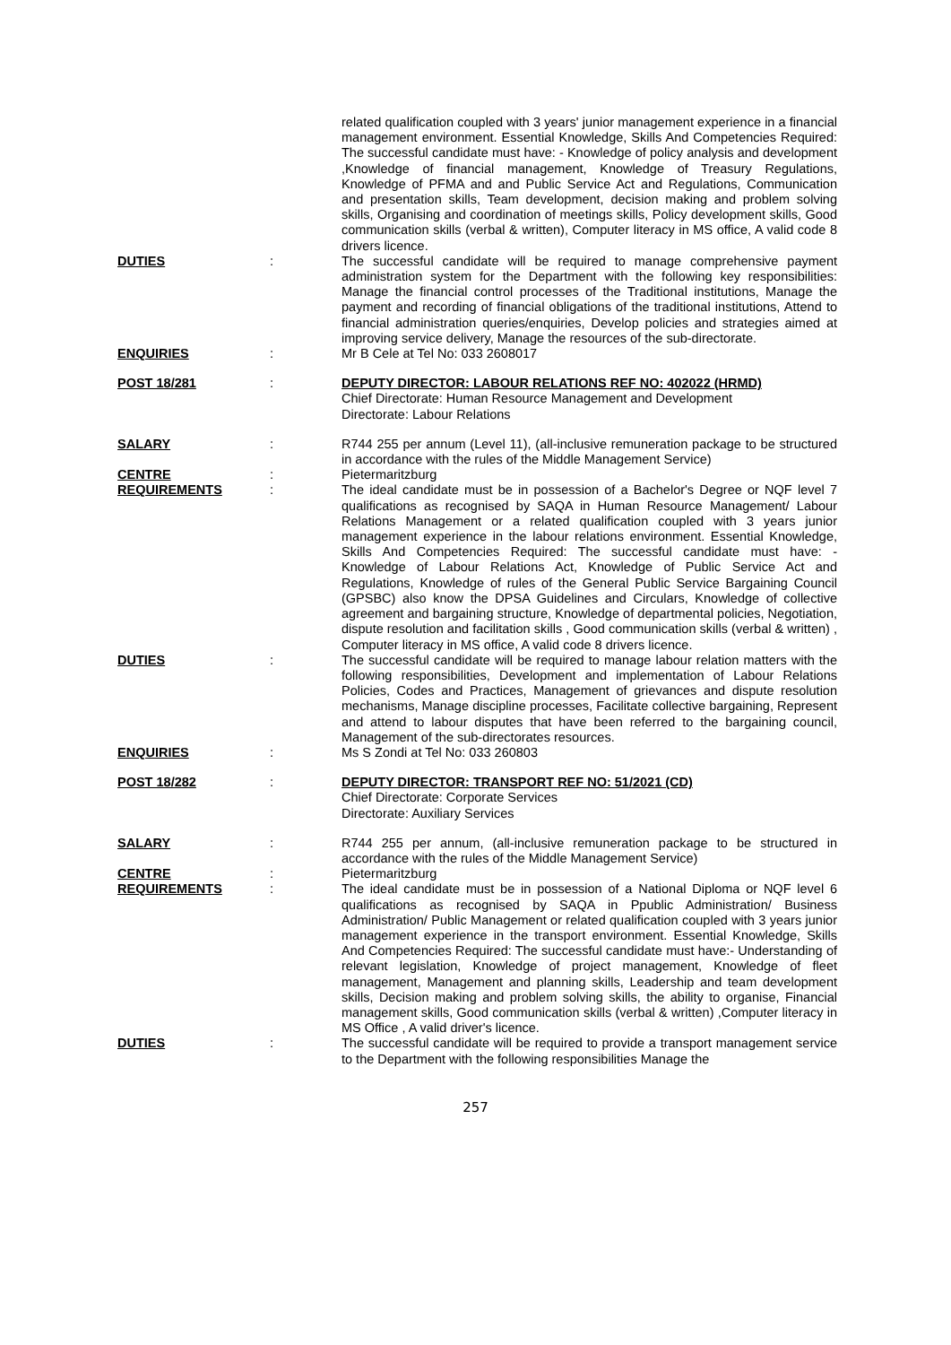| | | related qualification coupled with 3 years' junior management experience in a financial management environment. Essential Knowledge, Skills And Competencies Required: The successful candidate must have: - Knowledge of policy analysis and development ,Knowledge of financial management, Knowledge of Treasury Regulations, Knowledge of PFMA and and Public Service Act and Regulations, Communication and presentation skills, Team development, decision making and problem solving skills, Organising and coordination of meetings skills, Policy development skills, Good communication skills (verbal & written), Computer literacy in MS office, A valid code 8 drivers licence. |
| DUTIES | : | The successful candidate will be required to manage comprehensive payment administration system for the Department with the following key responsibilities: Manage the financial control processes of the Traditional institutions, Manage the payment and recording of financial obligations of the traditional institutions, Attend to financial administration queries/enquiries, Develop policies and strategies aimed at improving service delivery, Manage the resources of the sub-directorate. |
| ENQUIRIES | : | Mr B Cele at Tel No: 033 2608017 |
| POST 18/281 | : | DEPUTY DIRECTOR: LABOUR RELATIONS REF NO: 402022 (HRMD) Chief Directorate: Human Resource Management and Development Directorate: Labour Relations |
| SALARY | : | R744 255 per annum (Level 11), (all-inclusive remuneration package to be structured in accordance with the rules of the Middle Management Service) |
| CENTRE | : | Pietermaritzburg |
| REQUIREMENTS | : | The ideal candidate must be in possession of a Bachelor's Degree or NQF level 7 qualifications as recognised by SAQA in Human Resource Management/ Labour Relations Management or a related qualification coupled with 3 years junior management experience in the labour relations environment. Essential Knowledge, Skills And Competencies Required: The successful candidate must have: - Knowledge of Labour Relations Act, Knowledge of Public Service Act and Regulations, Knowledge of rules of the General Public Service Bargaining Council (GPSBC) also know the DPSA Guidelines and Circulars, Knowledge of collective agreement and bargaining structure, Knowledge of departmental policies, Negotiation, dispute resolution and facilitation skills , Good communication skills (verbal & written) , Computer literacy in MS office, A valid code 8 drivers licence. |
| DUTIES | : | The successful candidate will be required to manage labour relation matters with the following responsibilities, Development and implementation of Labour Relations Policies, Codes and Practices, Management of grievances and dispute resolution mechanisms, Manage discipline processes, Facilitate collective bargaining, Represent and attend to labour disputes that have been referred to the bargaining council, Management of the sub-directorates resources. |
| ENQUIRIES | : | Ms S Zondi at Tel No: 033 260803 |
| POST 18/282 | : | DEPUTY DIRECTOR: TRANSPORT REF NO: 51/2021 (CD) Chief Directorate: Corporate Services Directorate: Auxiliary Services |
| SALARY | : | R744 255 per annum, (all-inclusive remuneration package to be structured in accordance with the rules of the Middle Management Service) |
| CENTRE | : | Pietermaritzburg |
| REQUIREMENTS | : | The ideal candidate must be in possession of a National Diploma or NQF level 6 qualifications as recognised by SAQA in Ppublic Administration/ Business Administration/ Public Management or related qualification coupled with 3 years junior management experience in the transport environment. Essential Knowledge, Skills And Competencies Required: The successful candidate must have:- Understanding of relevant legislation, Knowledge of project management, Knowledge of fleet management, Management and planning skills, Leadership and team development skills, Decision making and problem solving skills, the ability to organise, Financial management skills, Good communication skills (verbal & written) ,Computer literacy in MS Office , A valid driver's licence. |
| DUTIES | : | The successful candidate will be required to provide a transport management service to the Department with the following responsibilities Manage the |
257